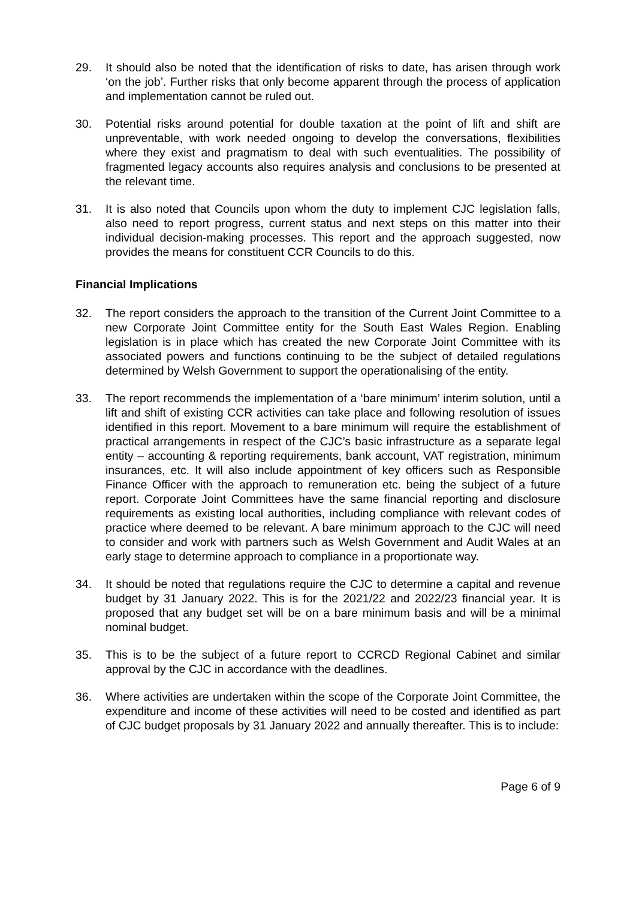29. It should also be noted that the identification of risks to date, has arisen through work ‘on the job’. Further risks that only become apparent through the process of application and implementation cannot be ruled out.
30. Potential risks around potential for double taxation at the point of lift and shift are unpreventable, with work needed ongoing to develop the conversations, flexibilities where they exist and pragmatism to deal with such eventualities. The possibility of fragmented legacy accounts also requires analysis and conclusions to be presented at the relevant time.
31. It is also noted that Councils upon whom the duty to implement CJC legislation falls, also need to report progress, current status and next steps on this matter into their individual decision-making processes. This report and the approach suggested, now provides the means for constituent CCR Councils to do this.
Financial Implications
32. The report considers the approach to the transition of the Current Joint Committee to a new Corporate Joint Committee entity for the South East Wales Region. Enabling legislation is in place which has created the new Corporate Joint Committee with its associated powers and functions continuing to be the subject of detailed regulations determined by Welsh Government to support the operationalising of the entity.
33. The report recommends the implementation of a ‘bare minimum’ interim solution, until a lift and shift of existing CCR activities can take place and following resolution of issues identified in this report. Movement to a bare minimum will require the establishment of practical arrangements in respect of the CJC’s basic infrastructure as a separate legal entity – accounting & reporting requirements, bank account, VAT registration, minimum insurances, etc. It will also include appointment of key officers such as Responsible Finance Officer with the approach to remuneration etc. being the subject of a future report. Corporate Joint Committees have the same financial reporting and disclosure requirements as existing local authorities, including compliance with relevant codes of practice where deemed to be relevant. A bare minimum approach to the CJC will need to consider and work with partners such as Welsh Government and Audit Wales at an early stage to determine approach to compliance in a proportionate way.
34. It should be noted that regulations require the CJC to determine a capital and revenue budget by 31 January 2022. This is for the 2021/22 and 2022/23 financial year. It is proposed that any budget set will be on a bare minimum basis and will be a minimal nominal budget.
35. This is to be the subject of a future report to CCRCD Regional Cabinet and similar approval by the CJC in accordance with the deadlines.
36. Where activities are undertaken within the scope of the Corporate Joint Committee, the expenditure and income of these activities will need to be costed and identified as part of CJC budget proposals by 31 January 2022 and annually thereafter. This is to include:
Page 6 of 9